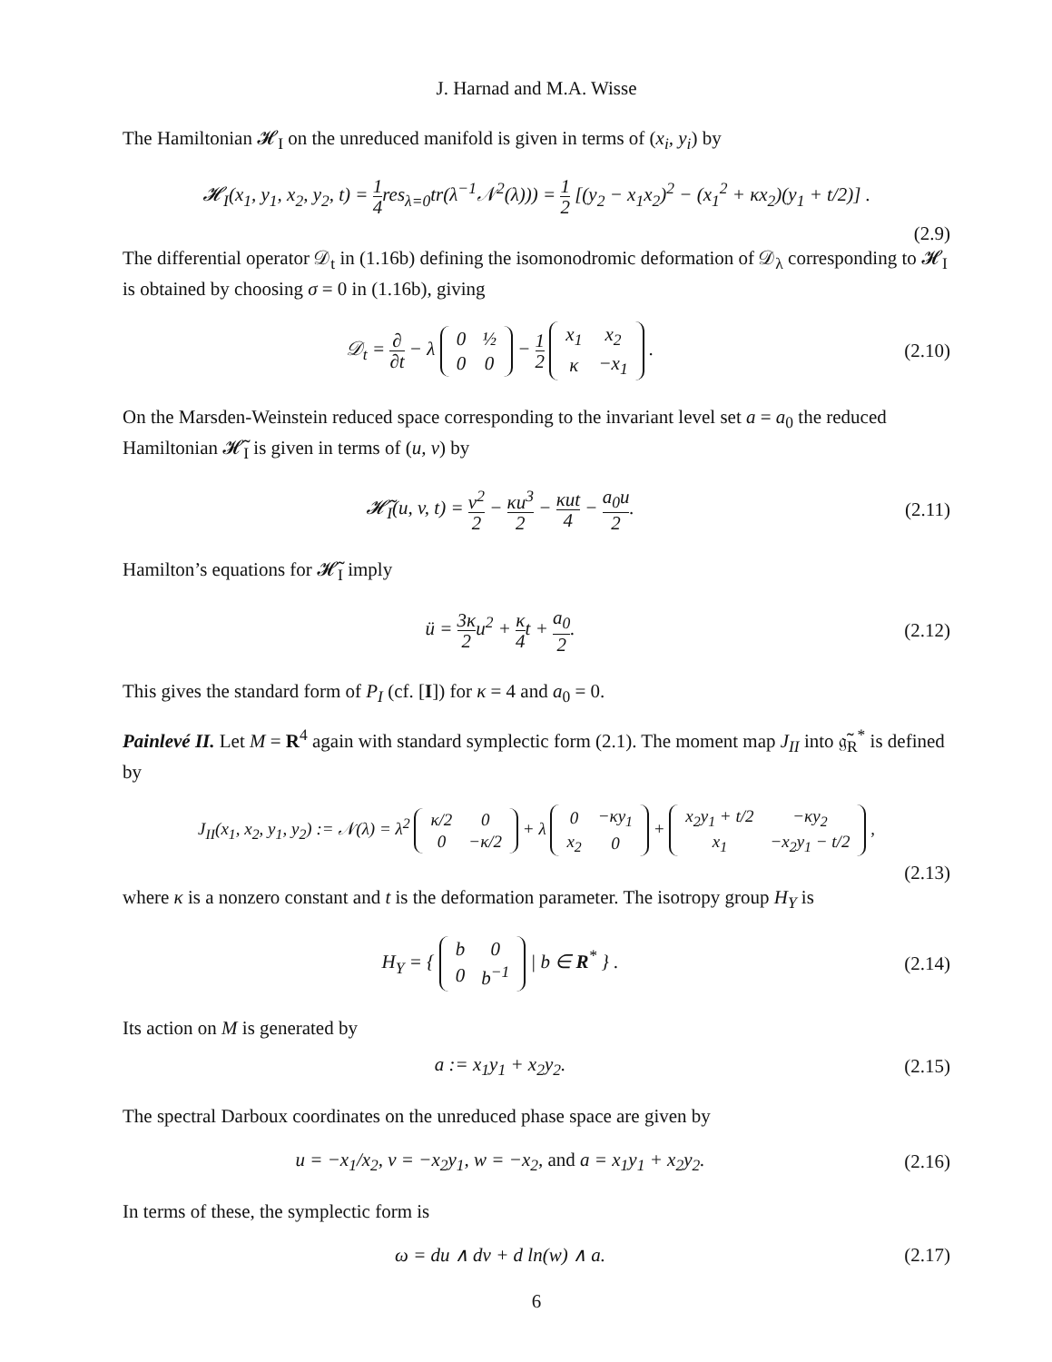J. Harnad and M.A. Wisse
The Hamiltonian 𝓗<sub>I</sub> on the unreduced manifold is given in terms of (x<sub>i</sub>, y<sub>i</sub>) by
𝓗<sub>I</sub>(x<sub>1</sub>, y<sub>1</sub>, x<sub>2</sub>, y<sub>2</sub>, t) = 1 4res<sub>λ=0</sub>tr(λ<sup>−1</sup>𝒩<sup>2</sup>(λ))) = 1 2 [(y<sub>2</sub> − x<sub>1</sub>x<sub>2</sub>)<sup>2</sup> − (x<sub>1</sub><sup>2</sup> + κx<sub>2</sub>)(y<sub>1</sub> + t/2)] .
(2.9)
The differential operator 𝒟<sub>t</sub> in (1.16b) defining the isomonodromic deformation of 𝒟<sub>λ</sub> corresponding to 𝓗<sub>I</sub> is obtained by choosing σ = 0 in (1.16b), giving
𝒟<sub>t</sub> = ∂ ∂t − λ
| 0 | ½ |
| 0 | 0 |
− 1 2
| x<sub>1</sub> | x<sub>2</sub> |
| κ | −x<sub>1</sub> |
.
(2.10)
On the Marsden-Weinstein reduced space corresponding to the invariant level set a = a<sub>0</sub> the reduced Hamiltonian 𝓗̃<sub>I</sub> is given in terms of (u, v) by
𝓗̃<sub>I</sub>(u, v, t) = v<sup>2</sup> 2 − κu<sup>3</sup> 2 − κut 4 − a<sub>0</sub>u 2.
(2.11)
Hamilton’s equations for 𝓗̃<sub>I</sub> imply
ü = 3κ 2u<sup>2</sup> + κ 4t + a<sub>0</sub> 2. (2.12)
This gives the standard form of P<sub>I</sub> (cf. [I]) for κ = 4 and a<sub>0</sub> = 0.
Painlevé II. Let M = R<sup>4</sup> again with standard symplectic form (2.1). The moment map J<sub>II</sub> into 𝔤̃<sub>R</sub><sup>*</sup> is defined by
J<sub>II</sub>(x<sub>1</sub>, x<sub>2</sub>, y<sub>1</sub>, y<sub>2</sub>) := 𝒩(λ) = λ<sup>2</sup>
| κ/2 | 0 |
| 0 | −κ/2 |
+ λ
| 0 | −κy<sub>1</sub> |
| x<sub>2</sub> | 0 |
+
| x<sub>2</sub>y<sub>1</sub> + t/2 | −κy<sub>2</sub> |
| x<sub>1</sub> | −x<sub>2</sub>y<sub>1</sub> − t/2 |
,
(2.13)
where κ is a nonzero constant and t is the deformation parameter. The isotropy group H<sub>Y</sub> is
H<sub>Y</sub> = {
| b | 0 |
| 0 | b<sup>−1</sup> |
| b ∈ R<sup>*</sup> } .
(2.14)
Its action on M is generated by
a := x<sub>1</sub>y<sub>1</sub> + x<sub>2</sub>y<sub>2</sub>. (2.15)
The spectral Darboux coordinates on the unreduced phase space are given by
u = −x<sub>1</sub>/x<sub>2</sub>, v = −x<sub>2</sub>y<sub>1</sub>, w = −x<sub>2</sub>, and a = x<sub>1</sub>y<sub>1</sub> + x<sub>2</sub>y<sub>2</sub>.
(2.16)
In terms of these, the symplectic form is
ω = du ∧ dv + d ln(w) ∧ a. (2.17)
6